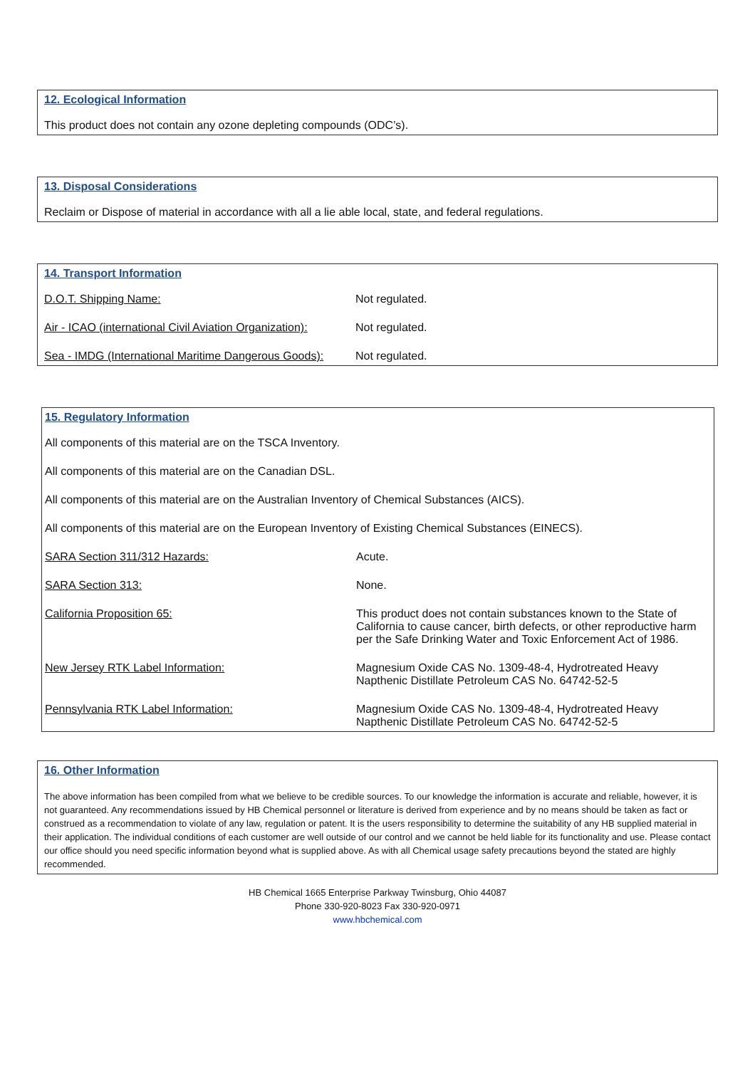12. Ecological Information
This product does not contain any ozone depleting compounds (ODC’s).
13. Disposal Considerations
Reclaim or Dispose of material in accordance with all a lie able local, state, and federal regulations.
14. Transport Information
| D.O.T. Shipping Name: | Not regulated. |
| Air - ICAO (international Civil Aviation Organization): | Not regulated. |
| Sea - IMDG (International Maritime Dangerous Goods): | Not regulated. |
15. Regulatory Information
All components of this material are on the TSCA Inventory.
All components of this material are on the Canadian DSL.
All components of this material are on the Australian Inventory of Chemical Substances (AICS).
All components of this material are on the European Inventory of Existing Chemical Substances (EINECS).
| SARA Section 311/312 Hazards: | Acute. |
| SARA Section 313: | None. |
| California Proposition 65: | This product does not contain substances known to the State of California to cause cancer, birth defects, or other reproductive harm per the Safe Drinking Water and Toxic Enforcement Act of 1986. |
| New Jersey RTK Label Information: | Magnesium Oxide CAS No. 1309-48-4, Hydrotreated Heavy Napthenic Distillate Petroleum CAS No. 64742-52-5 |
| Pennsylvania RTK Label Information: | Magnesium Oxide CAS No. 1309-48-4, Hydrotreated Heavy Napthenic Distillate Petroleum CAS No. 64742-52-5 |
16. Other Information
The above information has been compiled from what we believe to be credible sources. To our knowledge the information is accurate and reliable, however, it is not guaranteed. Any recommendations issued by HB Chemical personnel or literature is derived from experience and by no means should be taken as fact or construed as a recommendation to violate of any law, regulation or patent. It is the users responsibility to determine the suitability of any HB supplied material in their application. The individual conditions of each customer are well outside of our control and we cannot be held liable for its functionality and use. Please contact our office should you need specific information beyond what is supplied above. As with all Chemical usage safety precautions beyond the stated are highly recommended.
HB Chemical 1665 Enterprise Parkway Twinsburg, Ohio 44087
Phone 330-920-8023 Fax 330-920-0971
www.hbchemical.com